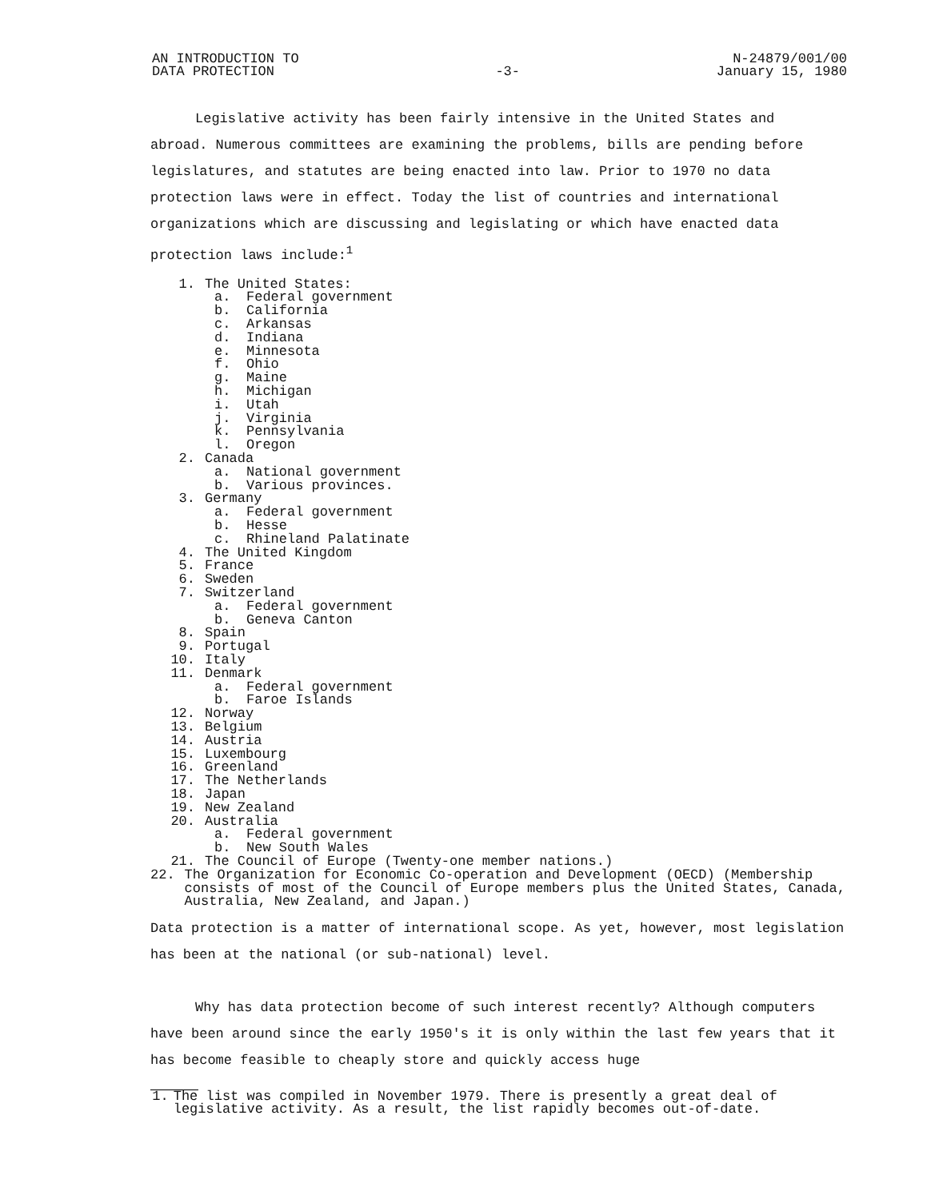AN INTRODUCTION TO
DATA PROTECTION
-3-
N-24879/001/00
January 15, 1980
Legislative activity has been fairly intensive in the United States and
abroad. Numerous committees are examining the problems, bills are pending before legislatures, and statutes are being enacted into law. Prior to 1970 no data protection laws were in effect. Today the list of countries and international organizations which are discussing and legislating or which have enacted data protection laws include:<sup>1</sup>
1. The United States:
a. Federal government
b. California
c. Arkansas
d. Indiana
e. Minnesota
f. Ohio
g. Maine
h. Michigan
i. Utah
j. Virginia
k. Pennsylvania
l. Oregon
2. Canada
a. National government
b. Various provinces.
3. Germany
a. Federal government
b. Hesse
c. Rhineland Palatinate
4. The United Kingdom
5. France
6. Sweden
7. Switzerland
a. Federal government
b. Geneva Canton
8. Spain
9. Portugal
10. Italy
11. Denmark
a. Federal government
b. Faroe Islands
12. Norway
13. Belgium
14. Austria
15. Luxembourg
16. Greenland
17. The Netherlands
18. Japan
19. New Zealand
20. Australia
a. Federal government
b. New South Wales
21. The Council of Europe (Twenty-one member nations.)
22. The Organization for Economic Co-operation and Development (OECD) (Membership consists of most of the Council of Europe members plus the United States, Canada, Australia, New Zealand, and Japan.)
Data protection is a matter of international scope. As yet, however, most legislation has been at the national (or sub-national) level.
Why has data protection become of such interest recently? Although computers have been around since the early 1950's it is only within the last few years that it has become feasible to cheaply store and quickly access huge
1. The list was compiled in November 1979. There is presently a great deal of legislative activity. As a result, the list rapidly becomes out-of-date.